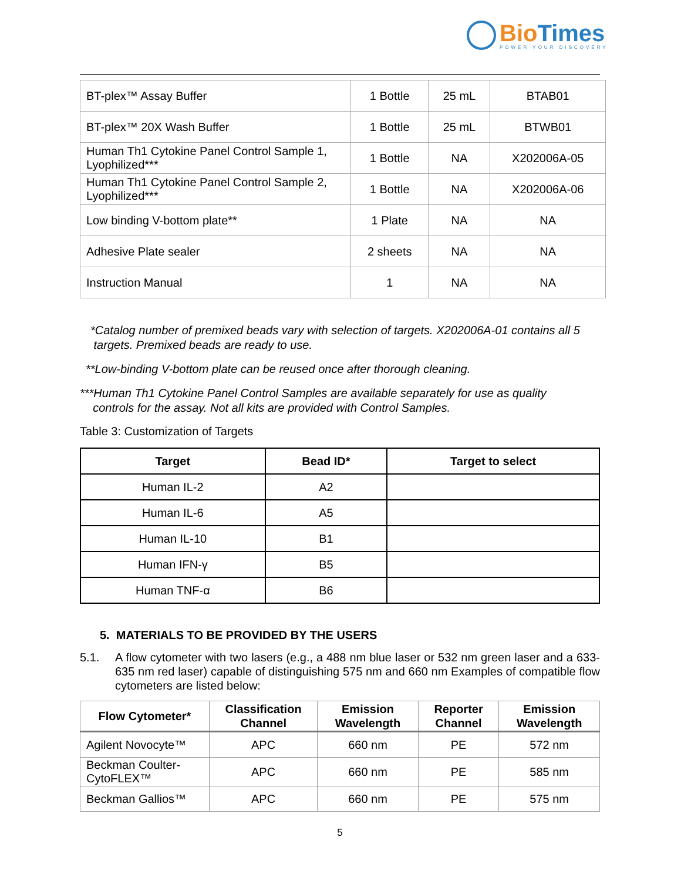BioTimes
POWER YOUR DISCOVERY
| BT-plex™ Assay Buffer | 1 Bottle | 25 mL | BTAB01 |
| BT-plex™ 20X Wash Buffer | 1 Bottle | 25 mL | BTWB01 |
| Human Th1 Cytokine Panel Control Sample 1, Lyophilized*** | 1 Bottle | NA | X202006A-05 |
| Human Th1 Cytokine Panel Control Sample 2, Lyophilized*** | 1 Bottle | NA | X202006A-06 |
| Low binding V-bottom plate** | 1 Plate | NA | NA |
| Adhesive Plate sealer | 2 sheets | NA | NA |
| Instruction Manual | 1 | NA | NA |
*Catalog number of premixed beads vary with selection of targets. X202006A-01 contains all 5
targets. Premixed beads are ready to use.
**Low-binding V-bottom plate can be reused once after thorough cleaning.
***Human Th1 Cytokine Panel Control Samples are available separately for use as quality
controls for the assay. Not all kits are provided with Control Samples.
Table 3: Customization of Targets
| Target | Bead ID* | Target to select |
| --- | --- | --- |
| Human IL-2 | A2 | |
| Human IL-6 | A5 | |
| Human IL-10 | B1 | |
| Human IFN-γ | B5 | |
| Human TNF-α | B6 | |
5. MATERIALS TO BE PROVIDED BY THE USERS
5.1. A flow cytometer with two lasers (e.g., a 488 nm blue laser or 532 nm green laser and a 633-635 nm red laser) capable of distinguishing 575 nm and 660 nm Examples of compatible flow cytometers are listed below:
| Flow Cytometer* | Classification Channel | Emission Wavelength | Reporter Channel | Emission Wavelength |
| --- | --- | --- | --- | --- |
| Agilent Novocyte™ | APC | 660 nm | PE | 572 nm |
| Beckman Coulter-CytoFLEX™ | APC | 660 nm | PE | 585 nm |
| Beckman Gallios™ | APC | 660 nm | PE | 575 nm |
5